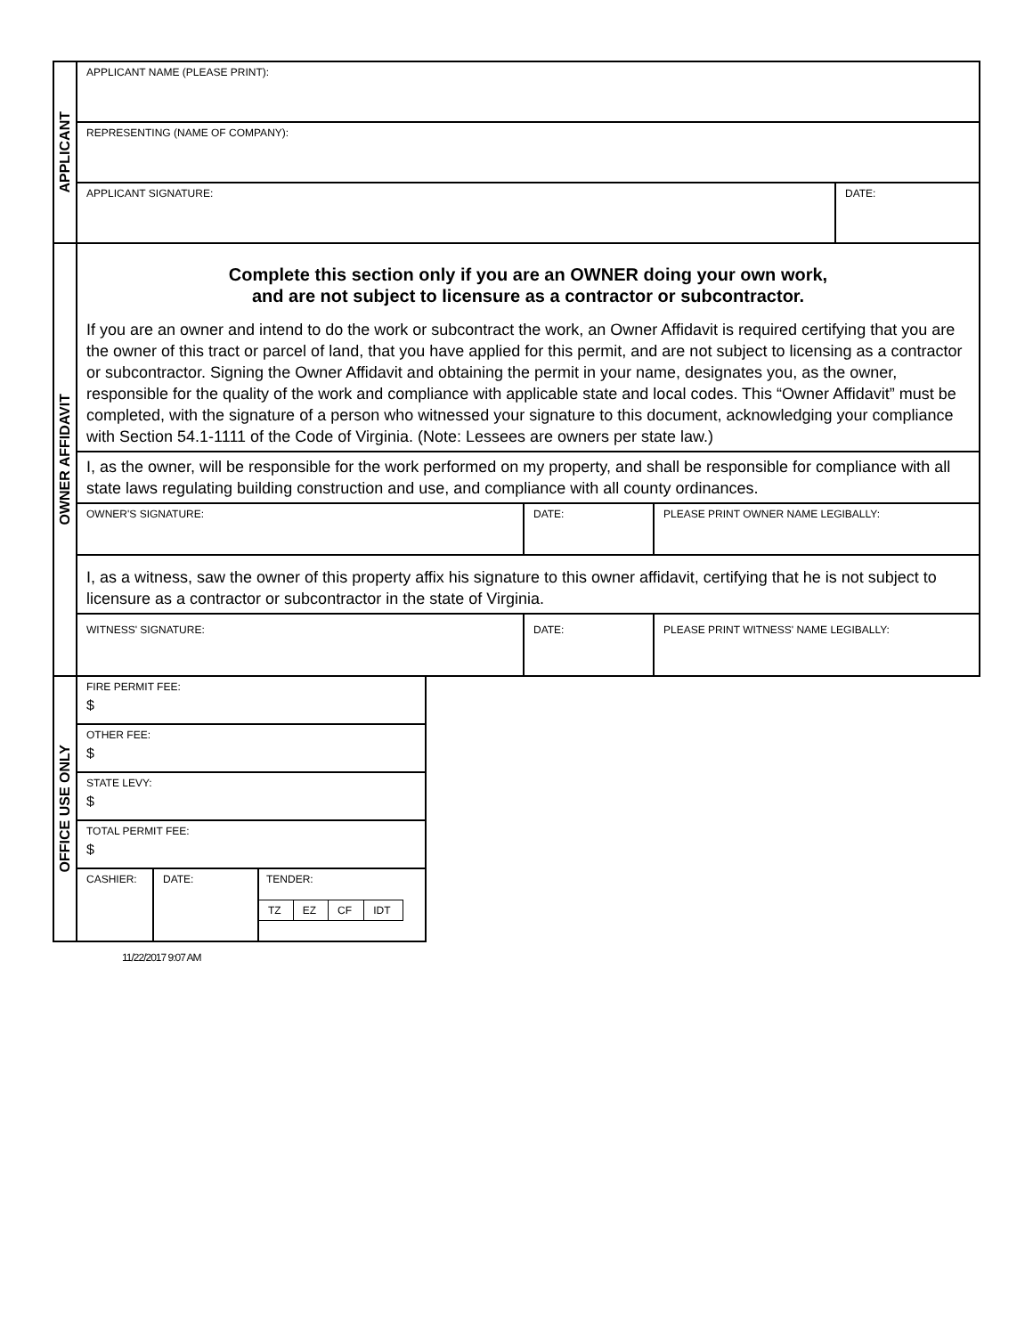| APPLICANT | APPLICANT NAME (PLEASE PRINT): | |
| | REPRESENTING (NAME OF COMPANY): | |
| | APPLICANT SIGNATURE: | DATE: |
| OWNER AFFIDAVIT | Complete this section only if you are an OWNER doing your own work, and are not subject to licensure as a contractor or subcontractor. If you are an owner and intend to do the work or subcontract the work, an Owner Affidavit is required certifying that you are the owner of this tract or parcel of land, that you have applied for this permit, and are not subject to licensing as a contractor or subcontractor. Signing the Owner Affidavit and obtaining the permit in your name, designates you, as the owner, responsible for the quality of the work and compliance with applicable state and local codes. This “Owner Affidavit” must be completed, with the signature of a person who witnessed your signature to this document, acknowledging your compliance with Section 54.1-1111 of the Code of Virginia. (Note: Lessees are owners per state law.) | | |
| | I, as the owner, will be responsible for the work performed on my property, and shall be responsible for compliance with all state laws regulating building construction and use, and compliance with all county ordinances. | | |
| | OWNER'S SIGNATURE: | DATE: | PLEASE PRINT OWNER NAME LEGIBALLY: |
| | I, as a witness, saw the owner of this property affix his signature to this owner affidavit, certifying that he is not subject to licensure as a contractor or subcontractor in the state of Virginia. | | |
| | WITNESS' SIGNATURE: | DATE: | PLEASE PRINT WITNESS' NAME LEGIBALLY: |
| OFFICE USE ONLY | FIRE PERMIT FEE: $ | | |
| | OTHER FEE: $ | | |
| | STATE LEVY: $ | | |
| | TOTAL PERMIT FEE: $ | | |
| | CASHIER: | DATE: | TENDER: / TZ / EZ / CF / IDT / |
11/22/2017 9:07 AM